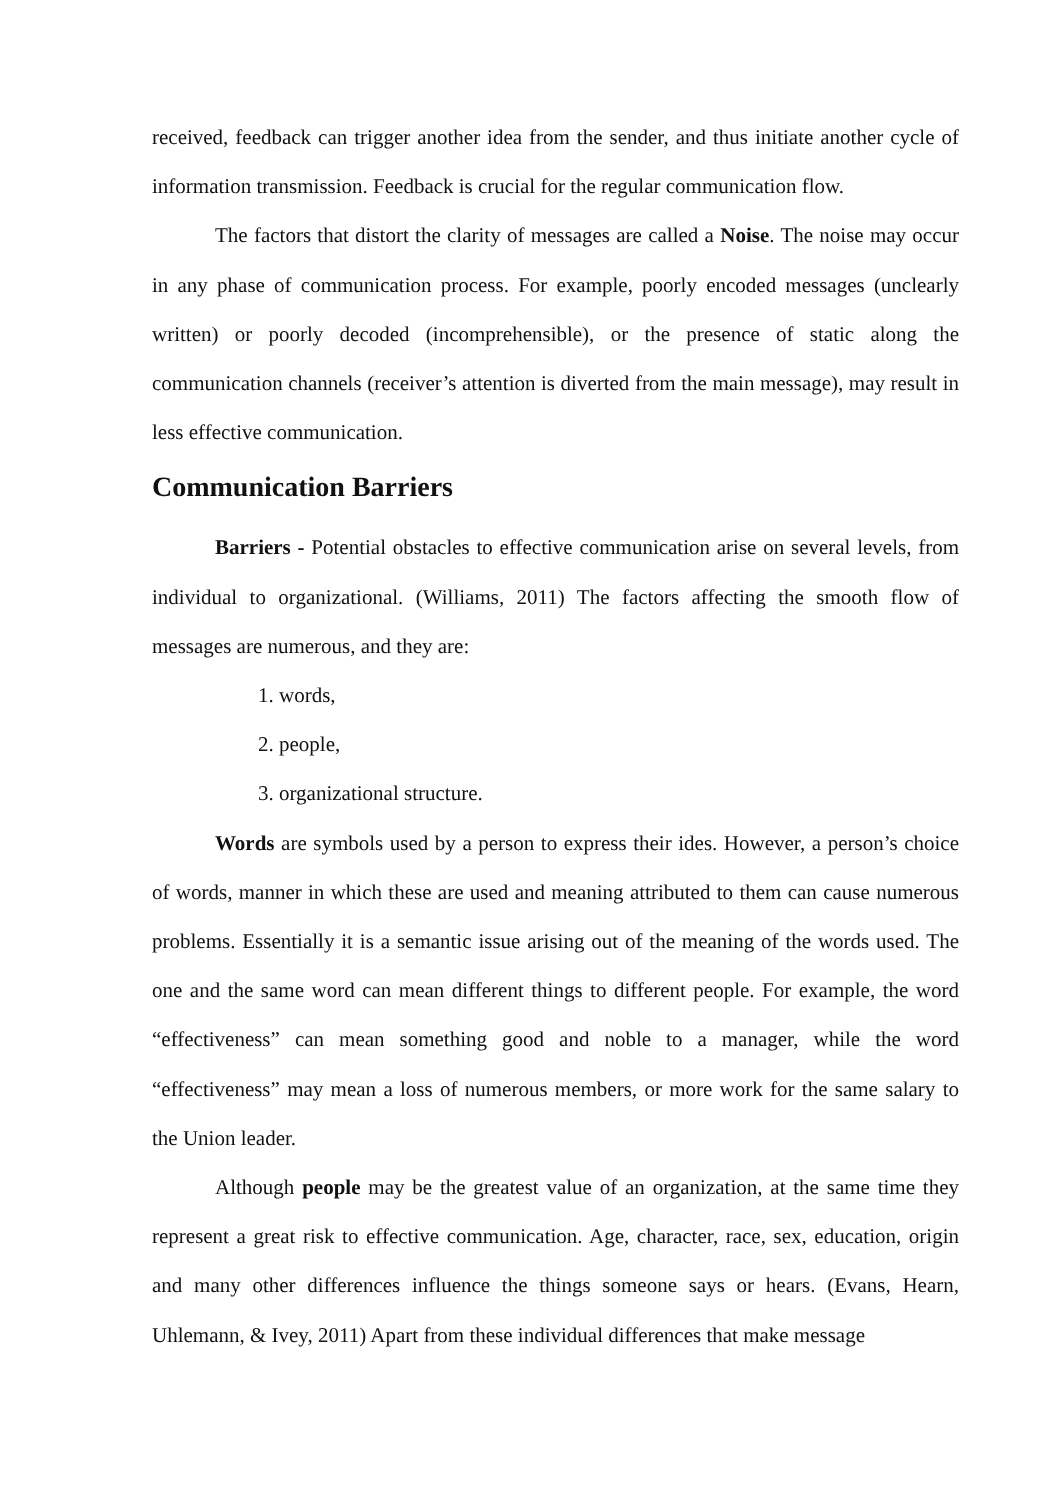received, feedback can trigger another idea from the sender, and thus initiate another cycle of information transmission. Feedback is crucial for the regular communication flow.
The factors that distort the clarity of messages are called a Noise. The noise may occur in any phase of communication process. For example, poorly encoded messages (unclearly written) or poorly decoded (incomprehensible), or the presence of static along the communication channels (receiver’s attention is diverted from the main message), may result in less effective communication.
Communication Barriers
Barriers - Potential obstacles to effective communication arise on several levels, from individual to organizational. (Williams, 2011) The factors affecting the smooth flow of messages are numerous, and they are:
1. words,
2. people,
3. organizational structure.
Words are symbols used by a person to express their ides. However, a person’s choice of words, manner in which these are used and meaning attributed to them can cause numerous problems. Essentially it is a semantic issue arising out of the meaning of the words used. The one and the same word can mean different things to different people. For example, the word “effectiveness” can mean something good and noble to a manager, while the word “effectiveness” may mean a loss of numerous members, or more work for the same salary to the Union leader.
Although people may be the greatest value of an organization, at the same time they represent a great risk to effective communication. Age, character, race, sex, education, origin and many other differences influence the things someone says or hears. (Evans, Hearn, Uhlemann, & Ivey, 2011) Apart from these individual differences that make message